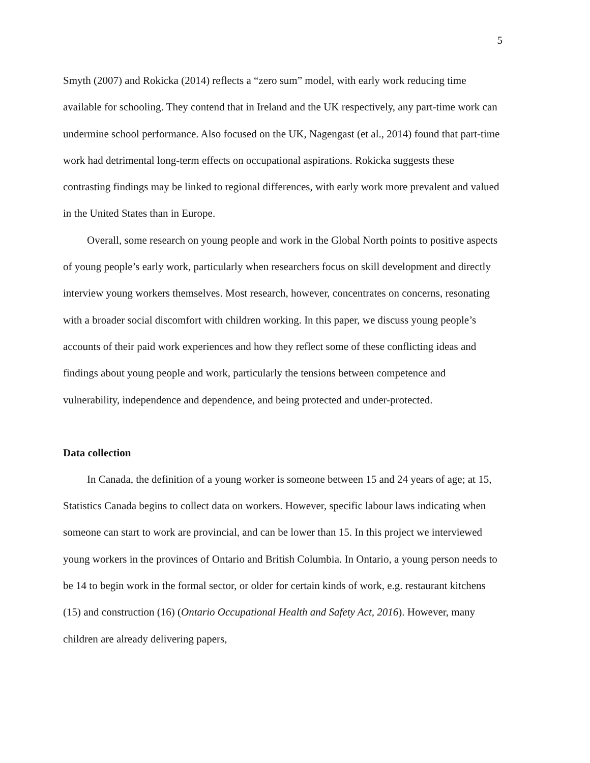5
Smyth (2007) and Rokicka (2014) reflects a “zero sum” model, with early work reducing time available for schooling. They contend that in Ireland and the UK respectively, any part-time work can undermine school performance. Also focused on the UK, Nagengast (et al., 2014) found that part-time work had detrimental long-term effects on occupational aspirations. Rokicka suggests these contrasting findings may be linked to regional differences, with early work more prevalent and valued in the United States than in Europe.
Overall, some research on young people and work in the Global North points to positive aspects of young people’s early work, particularly when researchers focus on skill development and directly interview young workers themselves. Most research, however, concentrates on concerns, resonating with a broader social discomfort with children working. In this paper, we discuss young people’s accounts of their paid work experiences and how they reflect some of these conflicting ideas and findings about young people and work, particularly the tensions between competence and vulnerability, independence and dependence, and being protected and under-protected.
Data collection
In Canada, the definition of a young worker is someone between 15 and 24 years of age; at 15, Statistics Canada begins to collect data on workers. However, specific labour laws indicating when someone can start to work are provincial, and can be lower than 15. In this project we interviewed young workers in the provinces of Ontario and British Columbia. In Ontario, a young person needs to be 14 to begin work in the formal sector, or older for certain kinds of work, e.g. restaurant kitchens (15) and construction (16) (Ontario Occupational Health and Safety Act, 2016). However, many children are already delivering papers,